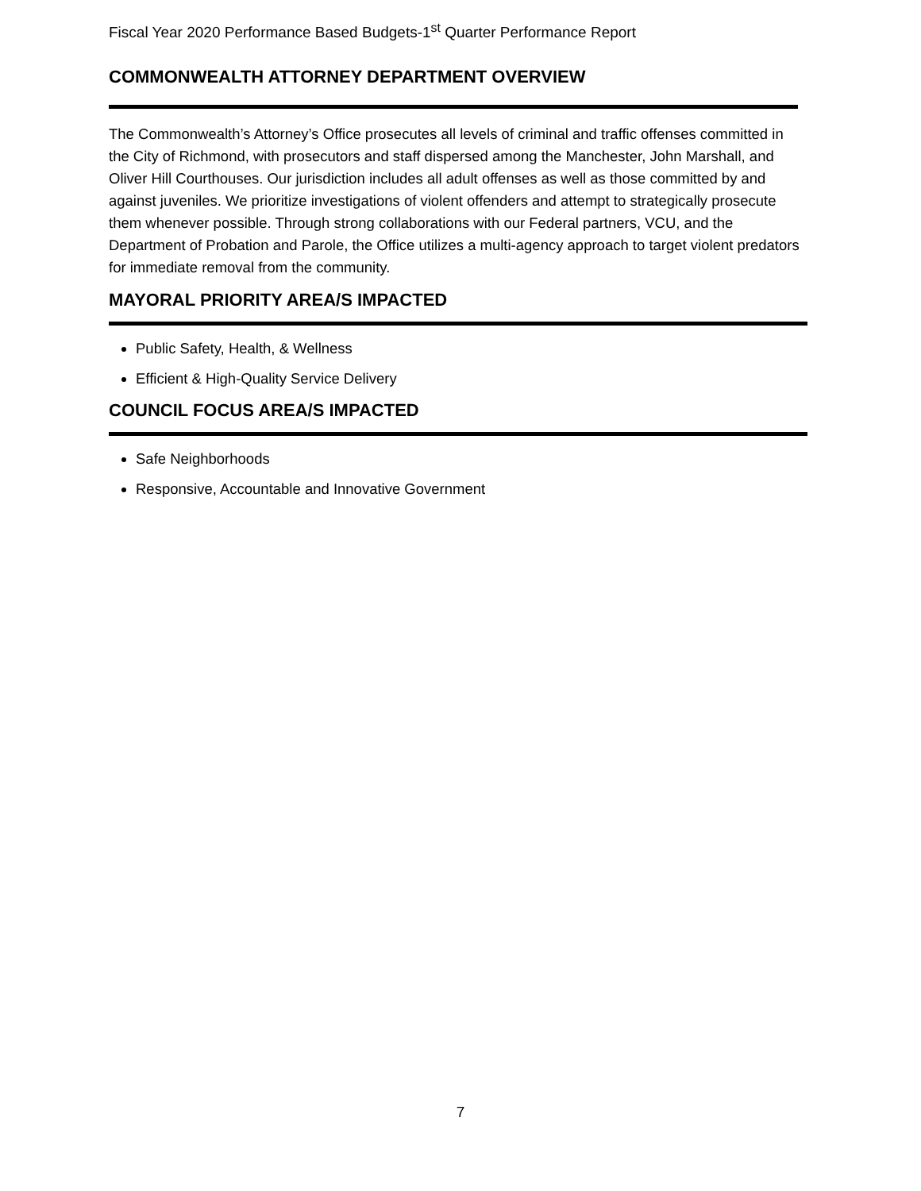Fiscal Year 2020 Performance Based Budgets-1<sup>st</sup> Quarter Performance Report
COMMONWEALTH ATTORNEY DEPARTMENT OVERVIEW
The Commonwealth’s Attorney’s Office prosecutes all levels of criminal and traffic offenses committed in the City of Richmond, with prosecutors and staff dispersed among the Manchester, John Marshall, and Oliver Hill Courthouses. Our jurisdiction includes all adult offenses as well as those committed by and against juveniles. We prioritize investigations of violent offenders and attempt to strategically prosecute them whenever possible. Through strong collaborations with our Federal partners, VCU, and the Department of Probation and Parole, the Office utilizes a multi-agency approach to target violent predators for immediate removal from the community.
MAYORAL PRIORITY AREA/S IMPACTED
Public Safety, Health, & Wellness
Efficient & High-Quality Service Delivery
COUNCIL FOCUS AREA/S IMPACTED
Safe Neighborhoods
Responsive, Accountable and Innovative Government
7